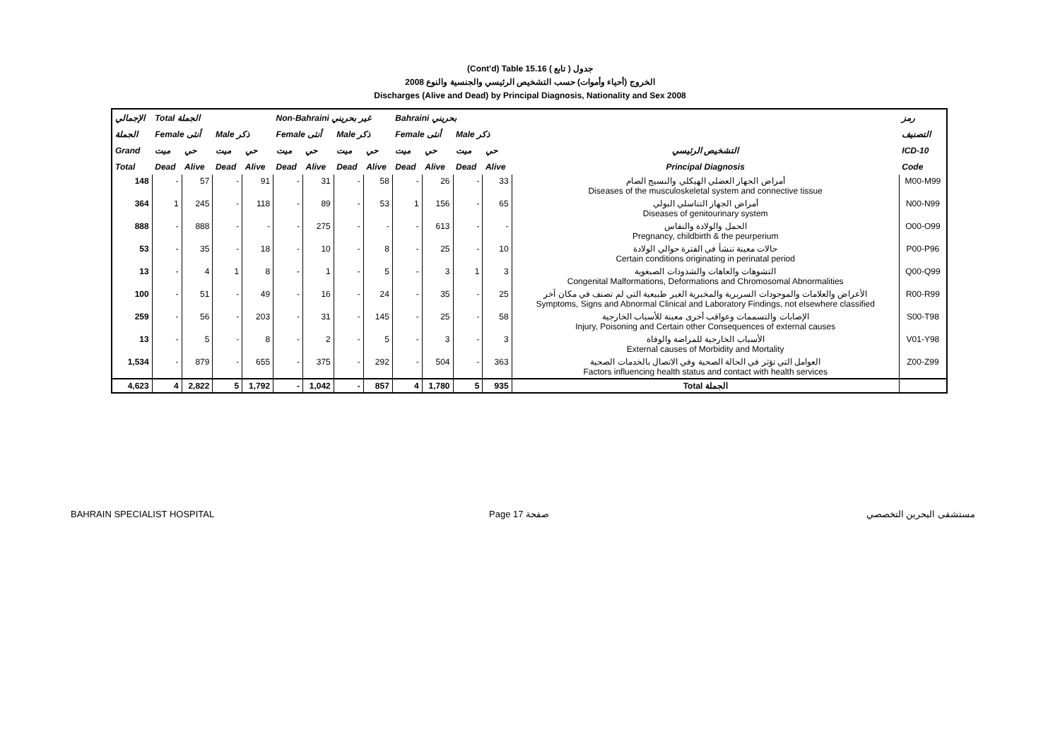(Cont'd) Table 15.16 جدول ( تابع )
2008 الخروج (أحياء وأموات) حسب التشخيص الرئيسي والجنسية والنوع
Discharges (Alive and Dead) by Principal Diagnosis, Nationality and Sex 2008
| الإجمالي | Total الجملة | | | | Non-Bahraini غير بحريني | | | | Bahraini بحريني | | | | | رمز |
| --- | --- | --- | --- | --- | --- | --- | --- | --- | --- | --- | --- | --- | --- | --- |
| الجملة | Female أنثى | | Male ذكر | | Female أنثى | | Male ذكر | | Female أنثى | | Male ذكر | | | التصنيف |
| Grand | ميت | حي | ميت | حي | ميت | حي | ميت | حي | ميت | حي | ميت | حي | التشخيص الرئيسي | ICD-10 |
| Total | Dead | Alive | Dead | Alive | Dead | Alive | Dead | Alive | Dead | Alive | Dead | Alive | Principal Diagnosis | Code |
| 148 | - | 57 | - | 91 | - | 31 | - | 58 | - | 26 | - | 33 | أمراض الجهاز العضلي الهيكلي والنسيج الضام Diseases of the musculoskeletal system and connective tissue | M00-M99 |
| 364 | 1 | 245 | - | 118 | - | 89 | - | 53 | 1 | 156 | - | 65 | أمراض الجهاز التناسلي البولي Diseases of genitourinary system | N00-N99 |
| 888 | - | 888 | - | - | - | 275 | - | - | - | 613 | - | - | الحمل والولادة والنفاس Pregnancy, childbirth & the peurperium | O00-O99 |
| 53 | - | 35 | - | 18 | - | 10 | - | 8 | - | 25 | - | 10 | حالات معينة تنشأ في الفترة حوالي الولادة Certain conditions originating in perinatal period | P00-P96 |
| 13 | - | 4 | 1 | 8 | - | 1 | - | 5 | - | 3 | 1 | 3 | التشوهات والعاهات والشذوذات الصبغوية Congenital Malformations, Deformations and Chromosomal Abnormalities | Q00-Q99 |
| 100 | - | 51 | - | 49 | - | 16 | - | 24 | - | 35 | - | 25 | الأعراض والعلامات والموجودات السريرية والمخبرية الغير طبيعية التي لم تصنف في مكان آخر Symptoms, Signs and Abnormal Clinical and Laboratory Findings, not elsewhere classified | R00-R99 |
| 259 | - | 56 | - | 203 | - | 31 | - | 145 | - | 25 | - | 58 | الإصابات والتسممات وعواقب أخرى معينة للأسباب الخارجية Injury, Poisoning and Certain other Consequences of external causes | S00-T98 |
| 13 | - | 5 | - | 8 | - | 2 | - | 5 | - | 3 | - | 3 | الأسباب الخارجية للمراضة والوفاة External causes of Morbidity and Mortality | V01-Y98 |
| 1,534 | - | 879 | - | 655 | - | 375 | - | 292 | - | 504 | - | 363 | العوامل التي تؤثر في الحالة الصحية وفي الاتصال بالخدمات الصحية Factors influencing health status and contact with health services | Z00-Z99 |
| 4,623 | 4 | 2,822 | 5 | 1,792 | - | 1,042 | - | 857 | 4 | 1,780 | 5 | 935 | Total الجملة | |
BAHRAIN SPECIALIST HOSPITAL Page 17 صفحة مستشفى البحرين التخصصي